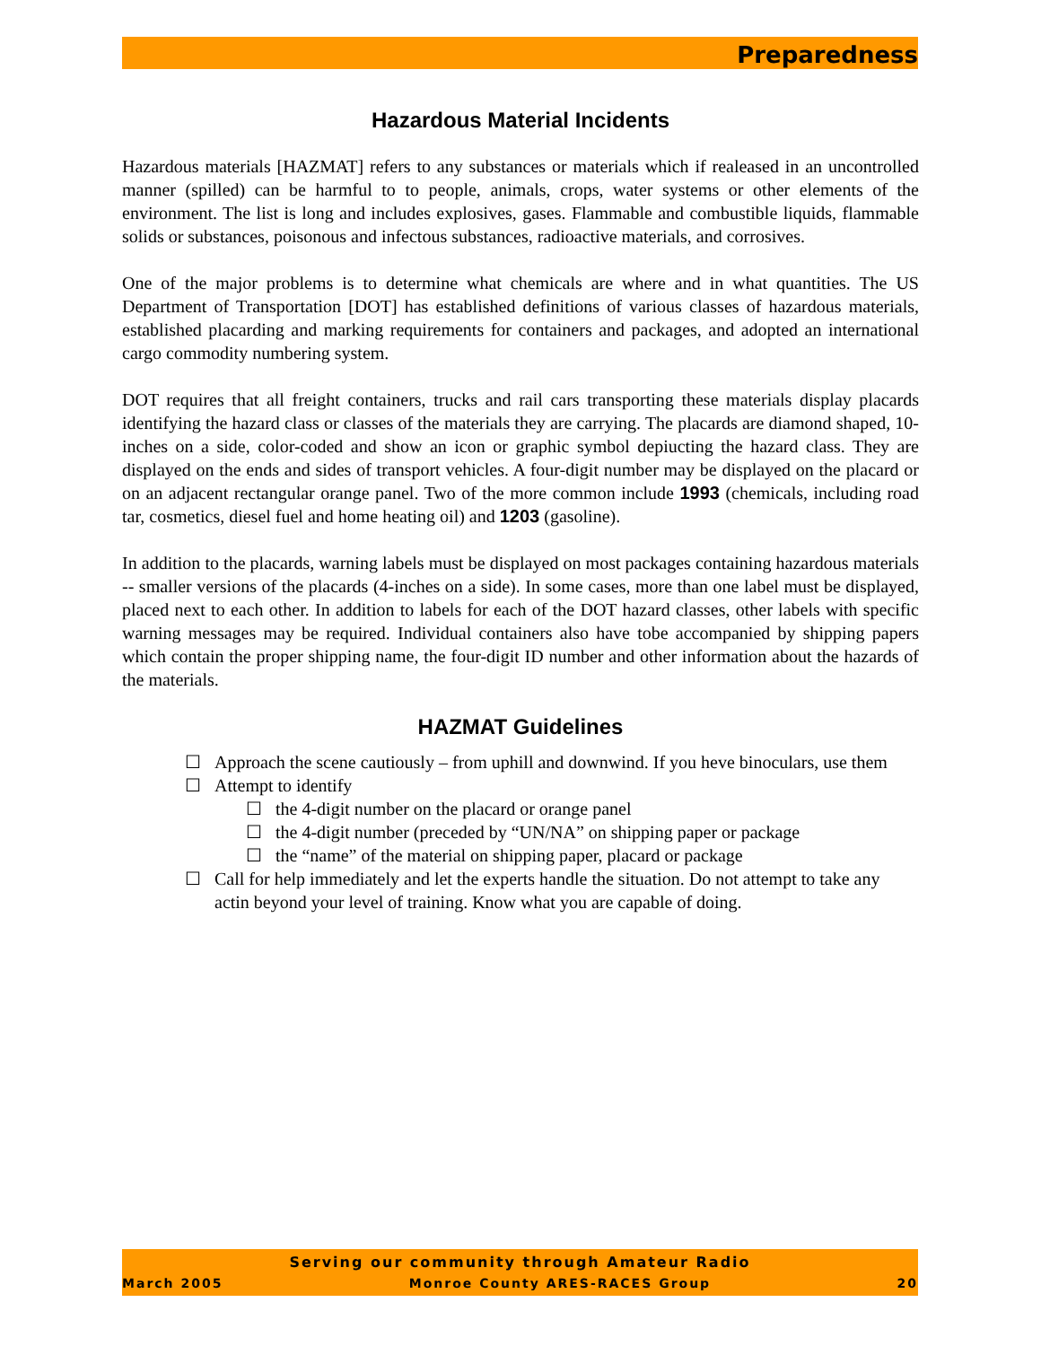Preparedness
Hazardous Material Incidents
Hazardous materials [HAZMAT] refers to any substances or materials which if realeased in an uncontrolled manner (spilled) can be harmful to to people, animals, crops, water systems or other elements of the environment. The list is long and includes explosives, gases. Flammable and combustible liquids, flammable solids or substances, poisonous and infectous substances, radioactive materials, and corrosives.
One of the major problems is to determine what chemicals are where and in what quantities. The US Department of Transportation [DOT] has established definitions of various classes of hazardous materials, established placarding and marking requirements for containers and packages, and adopted an international cargo commodity numbering system.
DOT requires that all freight containers, trucks and rail cars transporting these materials display placards identifying the hazard class or classes of the materials they are carrying. The placards are diamond shaped, 10-inches on a side, color-coded and show an icon or graphic symbol depiucting the hazard class. They are displayed on the ends and sides of transport vehicles. A four-digit number may be displayed on the placard or on an adjacent rectangular orange panel. Two of the more common include 1993 (chemicals, including road tar, cosmetics, diesel fuel and home heating oil) and 1203 (gasoline).
In addition to the placards, warning labels must be displayed on most packages containing hazardous materials -- smaller versions of the placards (4-inches on a side). In some cases, more than one label must be displayed, placed next to each other. In addition to labels for each of the DOT hazard classes, other labels with specific warning messages may be required. Individual containers also have tobe accompanied by shipping papers which contain the proper shipping name, the four-digit ID number and other information about the hazards of the materials.
HAZMAT Guidelines
☐ Approach the scene cautiously – from uphill and downwind. If you heve binoculars, use them
☐ Attempt to identify
☐ the 4-digit number on the placard or orange panel
☐ the 4-digit number (preceded by “UN/NA” on shipping paper or package
☐ the “name” of the material on shipping paper, placard or package
☐ Call for help immediately and let the experts handle the situation. Do not attempt to take any actin beyond your level of training. Know what you are capable of doing.
Serving our community through Amateur Radio
March 2005 Monroe County ARES-RACES Group 20